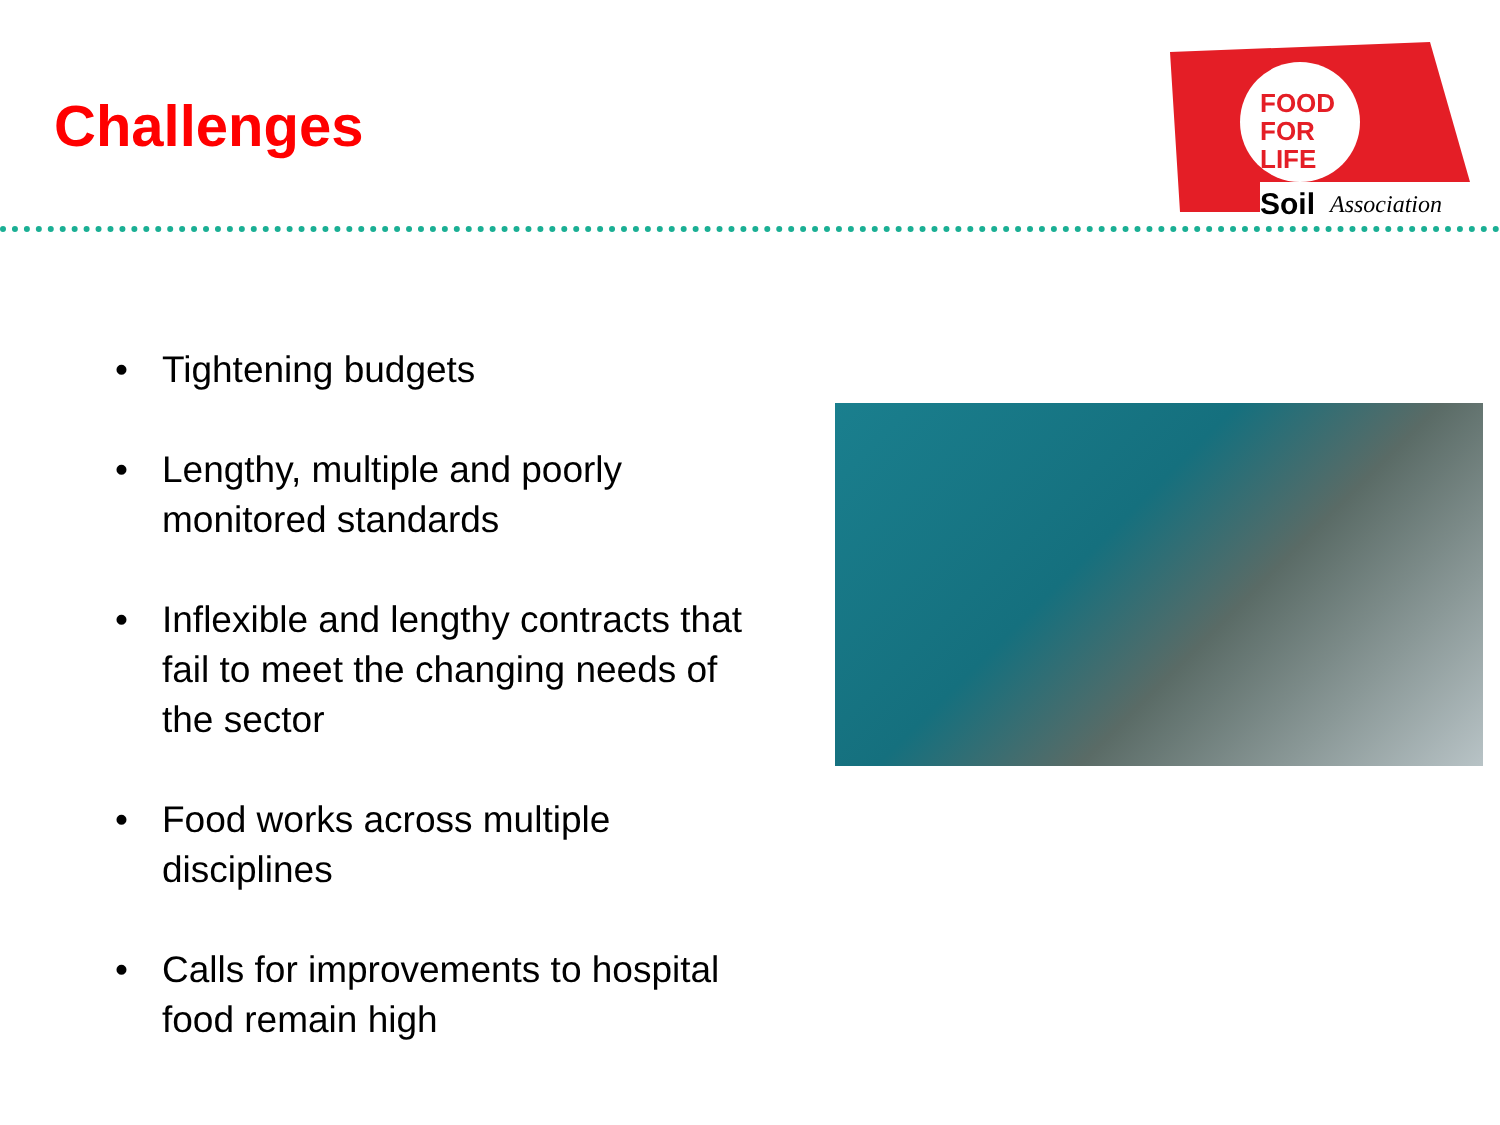Challenges
FOOD
FOR
LIFE
Soil
Association
• Tightening budgets
• Lengthy, multiple and poorly monitored standards
• Inflexible and lengthy contracts that fail to meet the changing needs of the sector
• Food works across multiple disciplines
• Calls for improvements to hospital food remain high